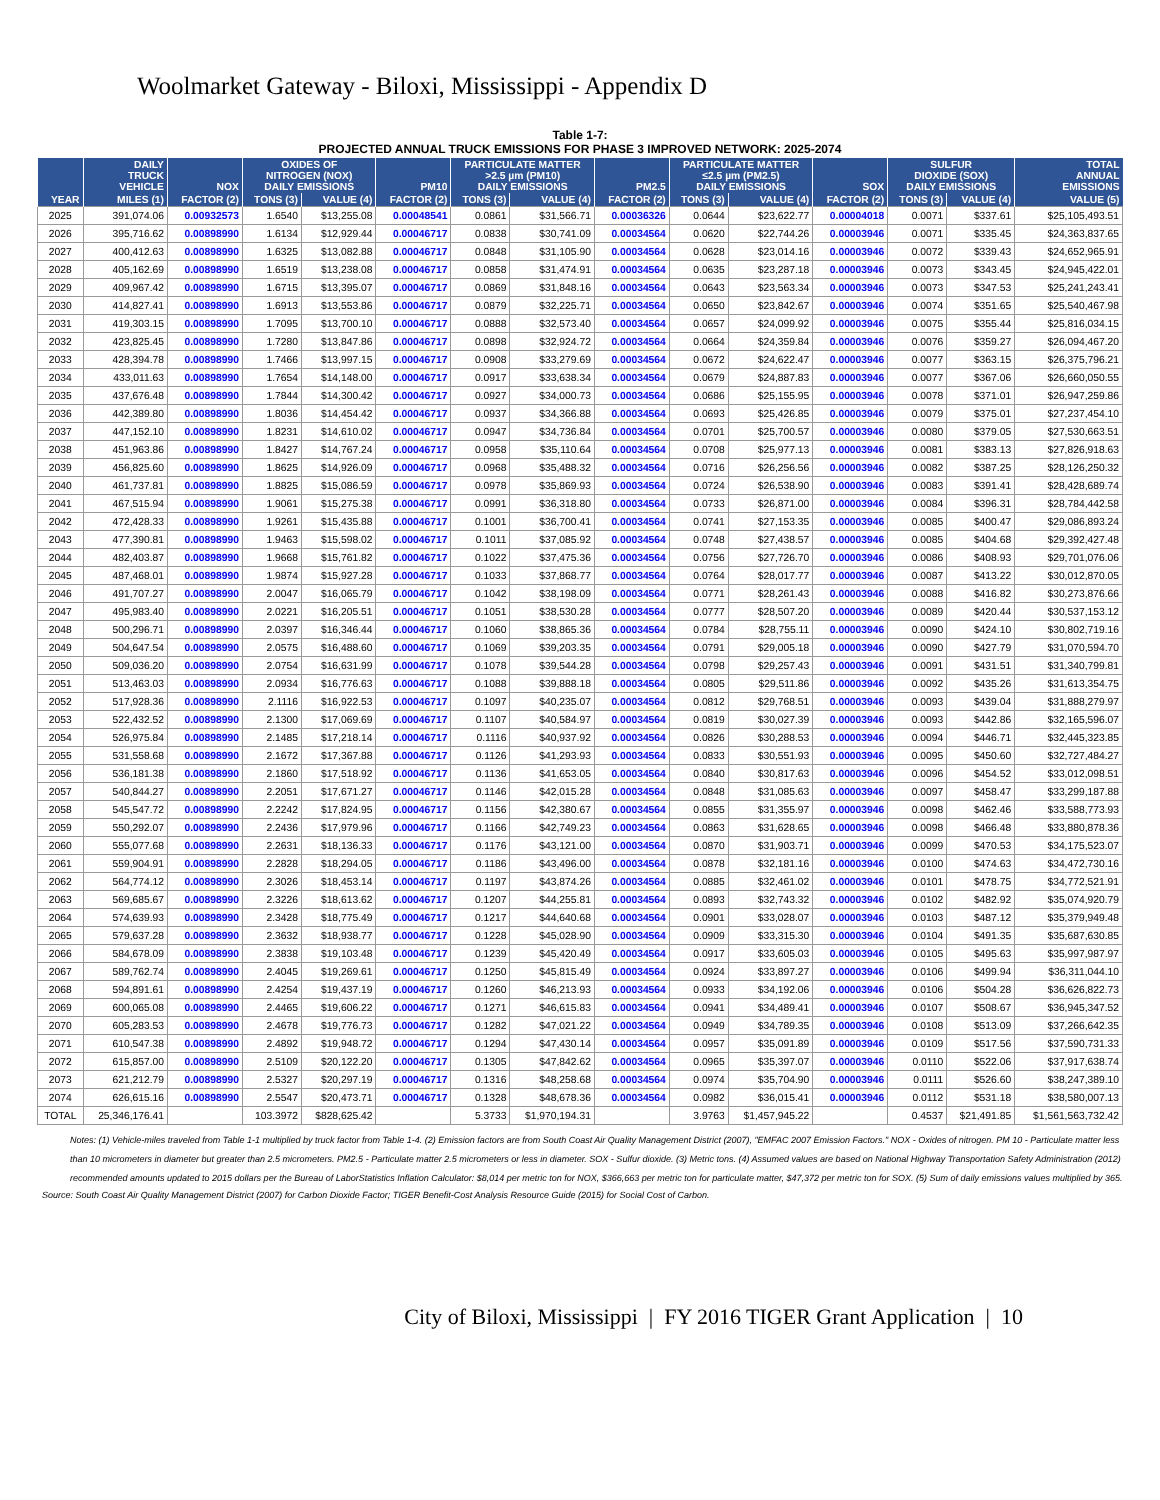Woolmarket Gateway - Biloxi, Mississippi - Appendix D
Table 1-7:
PROJECTED ANNUAL TRUCK EMISSIONS FOR PHASE 3 IMPROVED NETWORK: 2025-2074
| | DAILY TRUCK VEHICLE | NOX | OXIDES OF NITROGEN (NOX) DAILY EMISSIONS | | PM10 | PARTICULATE MATTER >2.5 µm (PM10) DAILY EMISSIONS | | PM2.5 | PARTICULATE MATTER ≤2.5 µm (PM2.5) DAILY EMISSIONS | | SOX | SULFUR DIOXIDE (SOX) DAILY EMISSIONS | | TOTAL ANNUAL EMISSIONS |
| --- | --- | --- | --- | --- | --- | --- | --- | --- | --- | --- | --- | --- | --- | --- |
| YEAR | MILES (1) | FACTOR (2) | TONS (3) | VALUE (4) | FACTOR (2) | TONS (3) | VALUE (4) | FACTOR (2) | TONS (3) | VALUE (4) | FACTOR (2) | TONS (3) | VALUE (4) | VALUE (5) |
| 2025 | 391,074.06 | 0.00932573 | 1.6540 | $13,255.08 | 0.00048541 | 0.0861 | $31,566.71 | 0.00036326 | 0.0644 | $23,622.77 | 0.00004018 | 0.0071 | $337.61 | $25,105,493.51 |
| 2026 | 395,716.62 | 0.00898990 | 1.6134 | $12,929.44 | 0.00046717 | 0.0838 | $30,741.09 | 0.00034564 | 0.0620 | $22,744.26 | 0.00003946 | 0.0071 | $335.45 | $24,363,837.65 |
| 2027 | 400,412.63 | 0.00898990 | 1.6325 | $13,082.88 | 0.00046717 | 0.0848 | $31,105.90 | 0.00034564 | 0.0628 | $23,014.16 | 0.00003946 | 0.0072 | $339.43 | $24,652,965.91 |
| 2028 | 405,162.69 | 0.00898990 | 1.6519 | $13,238.08 | 0.00046717 | 0.0858 | $31,474.91 | 0.00034564 | 0.0635 | $23,287.18 | 0.00003946 | 0.0073 | $343.45 | $24,945,422.01 |
| 2029 | 409,967.42 | 0.00898990 | 1.6715 | $13,395.07 | 0.00046717 | 0.0869 | $31,848.16 | 0.00034564 | 0.0643 | $23,563.34 | 0.00003946 | 0.0073 | $347.53 | $25,241,243.41 |
| 2030 | 414,827.41 | 0.00898990 | 1.6913 | $13,553.86 | 0.00046717 | 0.0879 | $32,225.71 | 0.00034564 | 0.0650 | $23,842.67 | 0.00003946 | 0.0074 | $351.65 | $25,540,467.98 |
| 2031 | 419,303.15 | 0.00898990 | 1.7095 | $13,700.10 | 0.00046717 | 0.0888 | $32,573.40 | 0.00034564 | 0.0657 | $24,099.92 | 0.00003946 | 0.0075 | $355.44 | $25,816,034.15 |
| 2032 | 423,825.45 | 0.00898990 | 1.7280 | $13,847.86 | 0.00046717 | 0.0898 | $32,924.72 | 0.00034564 | 0.0664 | $24,359.84 | 0.00003946 | 0.0076 | $359.27 | $26,094,467.20 |
| 2033 | 428,394.78 | 0.00898990 | 1.7466 | $13,997.15 | 0.00046717 | 0.0908 | $33,279.69 | 0.00034564 | 0.0672 | $24,622.47 | 0.00003946 | 0.0077 | $363.15 | $26,375,796.21 |
| 2034 | 433,011.63 | 0.00898990 | 1.7654 | $14,148.00 | 0.00046717 | 0.0917 | $33,638.34 | 0.00034564 | 0.0679 | $24,887.83 | 0.00003946 | 0.0077 | $367.06 | $26,660,050.55 |
| 2035 | 437,676.48 | 0.00898990 | 1.7844 | $14,300.42 | 0.00046717 | 0.0927 | $34,000.73 | 0.00034564 | 0.0686 | $25,155.95 | 0.00003946 | 0.0078 | $371.01 | $26,947,259.86 |
| 2036 | 442,389.80 | 0.00898990 | 1.8036 | $14,454.42 | 0.00046717 | 0.0937 | $34,366.88 | 0.00034564 | 0.0693 | $25,426.85 | 0.00003946 | 0.0079 | $375.01 | $27,237,454.10 |
| 2037 | 447,152.10 | 0.00898990 | 1.8231 | $14,610.02 | 0.00046717 | 0.0947 | $34,736.84 | 0.00034564 | 0.0701 | $25,700.57 | 0.00003946 | 0.0080 | $379.05 | $27,530,663.51 |
| 2038 | 451,963.86 | 0.00898990 | 1.8427 | $14,767.24 | 0.00046717 | 0.0958 | $35,110.64 | 0.00034564 | 0.0708 | $25,977.13 | 0.00003946 | 0.0081 | $383.13 | $27,826,918.63 |
| 2039 | 456,825.60 | 0.00898990 | 1.8625 | $14,926.09 | 0.00046717 | 0.0968 | $35,488.32 | 0.00034564 | 0.0716 | $26,256.56 | 0.00003946 | 0.0082 | $387.25 | $28,126,250.32 |
| 2040 | 461,737.81 | 0.00898990 | 1.8825 | $15,086.59 | 0.00046717 | 0.0978 | $35,869.93 | 0.00034564 | 0.0724 | $26,538.90 | 0.00003946 | 0.0083 | $391.41 | $28,428,689.74 |
| 2041 | 467,515.94 | 0.00898990 | 1.9061 | $15,275.38 | 0.00046717 | 0.0991 | $36,318.80 | 0.00034564 | 0.0733 | $26,871.00 | 0.00003946 | 0.0084 | $396.31 | $28,784,442.58 |
| 2042 | 472,428.33 | 0.00898990 | 1.9261 | $15,435.88 | 0.00046717 | 0.1001 | $36,700.41 | 0.00034564 | 0.0741 | $27,153.35 | 0.00003946 | 0.0085 | $400.47 | $29,086,893.24 |
| 2043 | 477,390.81 | 0.00898990 | 1.9463 | $15,598.02 | 0.00046717 | 0.1011 | $37,085.92 | 0.00034564 | 0.0748 | $27,438.57 | 0.00003946 | 0.0085 | $404.68 | $29,392,427.48 |
| 2044 | 482,403.87 | 0.00898990 | 1.9668 | $15,761.82 | 0.00046717 | 0.1022 | $37,475.36 | 0.00034564 | 0.0756 | $27,726.70 | 0.00003946 | 0.0086 | $408.93 | $29,701,076.06 |
| 2045 | 487,468.01 | 0.00898990 | 1.9874 | $15,927.28 | 0.00046717 | 0.1033 | $37,868.77 | 0.00034564 | 0.0764 | $28,017.77 | 0.00003946 | 0.0087 | $413.22 | $30,012,870.05 |
| 2046 | 491,707.27 | 0.00898990 | 2.0047 | $16,065.79 | 0.00046717 | 0.1042 | $38,198.09 | 0.00034564 | 0.0771 | $28,261.43 | 0.00003946 | 0.0088 | $416.82 | $30,273,876.66 |
| 2047 | 495,983.40 | 0.00898990 | 2.0221 | $16,205.51 | 0.00046717 | 0.1051 | $38,530.28 | 0.00034564 | 0.0777 | $28,507.20 | 0.00003946 | 0.0089 | $420.44 | $30,537,153.12 |
| 2048 | 500,296.71 | 0.00898990 | 2.0397 | $16,346.44 | 0.00046717 | 0.1060 | $38,865.36 | 0.00034564 | 0.0784 | $28,755.11 | 0.00003946 | 0.0090 | $424.10 | $30,802,719.16 |
| 2049 | 504,647.54 | 0.00898990 | 2.0575 | $16,488.60 | 0.00046717 | 0.1069 | $39,203.35 | 0.00034564 | 0.0791 | $29,005.18 | 0.00003946 | 0.0090 | $427.79 | $31,070,594.70 |
| 2050 | 509,036.20 | 0.00898990 | 2.0754 | $16,631.99 | 0.00046717 | 0.1078 | $39,544.28 | 0.00034564 | 0.0798 | $29,257.43 | 0.00003946 | 0.0091 | $431.51 | $31,340,799.81 |
| 2051 | 513,463.03 | 0.00898990 | 2.0934 | $16,776.63 | 0.00046717 | 0.1088 | $39,888.18 | 0.00034564 | 0.0805 | $29,511.86 | 0.00003946 | 0.0092 | $435.26 | $31,613,354.75 |
| 2052 | 517,928.36 | 0.00898990 | 2.1116 | $16,922.53 | 0.00046717 | 0.1097 | $40,235.07 | 0.00034564 | 0.0812 | $29,768.51 | 0.00003946 | 0.0093 | $439.04 | $31,888,279.97 |
| 2053 | 522,432.52 | 0.00898990 | 2.1300 | $17,069.69 | 0.00046717 | 0.1107 | $40,584.97 | 0.00034564 | 0.0819 | $30,027.39 | 0.00003946 | 0.0093 | $442.86 | $32,165,596.07 |
| 2054 | 526,975.84 | 0.00898990 | 2.1485 | $17,218.14 | 0.00046717 | 0.1116 | $40,937.92 | 0.00034564 | 0.0826 | $30,288.53 | 0.00003946 | 0.0094 | $446.71 | $32,445,323.85 |
| 2055 | 531,558.68 | 0.00898990 | 2.1672 | $17,367.88 | 0.00046717 | 0.1126 | $41,293.93 | 0.00034564 | 0.0833 | $30,551.93 | 0.00003946 | 0.0095 | $450.60 | $32,727,484.27 |
| 2056 | 536,181.38 | 0.00898990 | 2.1860 | $17,518.92 | 0.00046717 | 0.1136 | $41,653.05 | 0.00034564 | 0.0840 | $30,817.63 | 0.00003946 | 0.0096 | $454.52 | $33,012,098.51 |
| 2057 | 540,844.27 | 0.00898990 | 2.2051 | $17,671.27 | 0.00046717 | 0.1146 | $42,015.28 | 0.00034564 | 0.0848 | $31,085.63 | 0.00003946 | 0.0097 | $458.47 | $33,299,187.88 |
| 2058 | 545,547.72 | 0.00898990 | 2.2242 | $17,824.95 | 0.00046717 | 0.1156 | $42,380.67 | 0.00034564 | 0.0855 | $31,355.97 | 0.00003946 | 0.0098 | $462.46 | $33,588,773.93 |
| 2059 | 550,292.07 | 0.00898990 | 2.2436 | $17,979.96 | 0.00046717 | 0.1166 | $42,749.23 | 0.00034564 | 0.0863 | $31,628.65 | 0.00003946 | 0.0098 | $466.48 | $33,880,878.36 |
| 2060 | 555,077.68 | 0.00898990 | 2.2631 | $18,136.33 | 0.00046717 | 0.1176 | $43,121.00 | 0.00034564 | 0.0870 | $31,903.71 | 0.00003946 | 0.0099 | $470.53 | $34,175,523.07 |
| 2061 | 559,904.91 | 0.00898990 | 2.2828 | $18,294.05 | 0.00046717 | 0.1186 | $43,496.00 | 0.00034564 | 0.0878 | $32,181.16 | 0.00003946 | 0.0100 | $474.63 | $34,472,730.16 |
| 2062 | 564,774.12 | 0.00898990 | 2.3026 | $18,453.14 | 0.00046717 | 0.1197 | $43,874.26 | 0.00034564 | 0.0885 | $32,461.02 | 0.00003946 | 0.0101 | $478.75 | $34,772,521.91 |
| 2063 | 569,685.67 | 0.00898990 | 2.3226 | $18,613.62 | 0.00046717 | 0.1207 | $44,255.81 | 0.00034564 | 0.0893 | $32,743.32 | 0.00003946 | 0.0102 | $482.92 | $35,074,920.79 |
| 2064 | 574,639.93 | 0.00898990 | 2.3428 | $18,775.49 | 0.00046717 | 0.1217 | $44,640.68 | 0.00034564 | 0.0901 | $33,028.07 | 0.00003946 | 0.0103 | $487.12 | $35,379,949.48 |
| 2065 | 579,637.28 | 0.00898990 | 2.3632 | $18,938.77 | 0.00046717 | 0.1228 | $45,028.90 | 0.00034564 | 0.0909 | $33,315.30 | 0.00003946 | 0.0104 | $491.35 | $35,687,630.85 |
| 2066 | 584,678.09 | 0.00898990 | 2.3838 | $19,103.48 | 0.00046717 | 0.1239 | $45,420.49 | 0.00034564 | 0.0917 | $33,605.03 | 0.00003946 | 0.0105 | $495.63 | $35,997,987.97 |
| 2067 | 589,762.74 | 0.00898990 | 2.4045 | $19,269.61 | 0.00046717 | 0.1250 | $45,815.49 | 0.00034564 | 0.0924 | $33,897.27 | 0.00003946 | 0.0106 | $499.94 | $36,311,044.10 |
| 2068 | 594,891.61 | 0.00898990 | 2.4254 | $19,437.19 | 0.00046717 | 0.1260 | $46,213.93 | 0.00034564 | 0.0933 | $34,192.06 | 0.00003946 | 0.0106 | $504.28 | $36,626,822.73 |
| 2069 | 600,065.08 | 0.00898990 | 2.4465 | $19,606.22 | 0.00046717 | 0.1271 | $46,615.83 | 0.00034564 | 0.0941 | $34,489.41 | 0.00003946 | 0.0107 | $508.67 | $36,945,347.52 |
| 2070 | 605,283.53 | 0.00898990 | 2.4678 | $19,776.73 | 0.00046717 | 0.1282 | $47,021.22 | 0.00034564 | 0.0949 | $34,789.35 | 0.00003946 | 0.0108 | $513.09 | $37,266,642.35 |
| 2071 | 610,547.38 | 0.00898990 | 2.4892 | $19,948.72 | 0.00046717 | 0.1294 | $47,430.14 | 0.00034564 | 0.0957 | $35,091.89 | 0.00003946 | 0.0109 | $517.56 | $37,590,731.33 |
| 2072 | 615,857.00 | 0.00898990 | 2.5109 | $20,122.20 | 0.00046717 | 0.1305 | $47,842.62 | 0.00034564 | 0.0965 | $35,397.07 | 0.00003946 | 0.0110 | $522.06 | $37,917,638.74 |
| 2073 | 621,212.79 | 0.00898990 | 2.5327 | $20,297.19 | 0.00046717 | 0.1316 | $48,258.68 | 0.00034564 | 0.0974 | $35,704.90 | 0.00003946 | 0.0111 | $526.60 | $38,247,389.10 |
| 2074 | 626,615.16 | 0.00898990 | 2.5547 | $20,473.71 | 0.00046717 | 0.1328 | $48,678.36 | 0.00034564 | 0.0982 | $36,015.41 | 0.00003946 | 0.0112 | $531.18 | $38,580,007.13 |
| TOTAL | 25,346,176.41 | | 103.3972 | $828,625.42 | | 5.3733 | $1,970,194.31 | | 3.9763 | $1,457,945.22 | | 0.4537 | $21,491.85 | $1,561,563,732.42 |
Notes: (1) Vehicle-miles traveled from Table 1-1 multiplied by truck factor from Table 1-4. (2) Emission factors are from South Coast Air Quality Management District (2007), "EMFAC 2007 Emission Factors." NOX - Oxides of nitrogen. PM 10 - Particulate matter less than 10 micrometers in diameter but greater than 2.5 micrometers. PM2.5 - Particulate matter 2.5 micrometers or less in diameter. SOX - Sulfur dioxide. (3) Metric tons. (4) Assumed values are based on National Highway Transportation Safety Administration (2012) recommended amounts updated to 2015 dollars per the Bureau of LaborStatistics Inflation Calculator: $8,014 per metric ton for NOX, $366,663 per metric ton for particulate matter, $47,372 per metric ton for SOX. (5) Sum of daily emissions values multiplied by 365.
Source: South Coast Air Quality Management District (2007) for Carbon Dioxide Factor; TIGER Benefit-Cost Analysis Resource Guide (2015) for Social Cost of Carbon.
City of Biloxi, Mississippi | FY 2016 TIGER Grant Application | 10